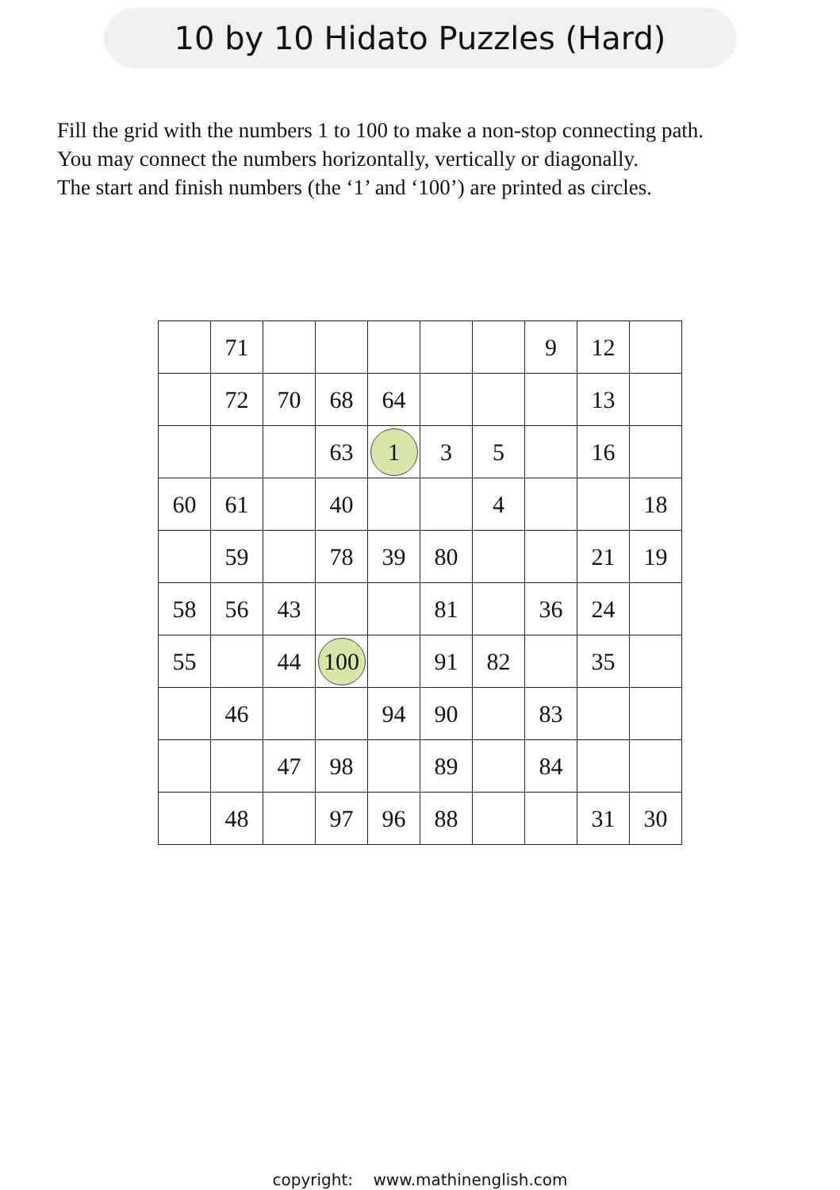10 by 10 Hidato Puzzles (Hard)
Fill the grid with the numbers 1 to 100 to make a non-stop connecting path.
You may connect the numbers horizontally, vertically or diagonally.
The start and finish numbers (the ‘1’ and ‘100’) are printed as circles.
| | 71 | | | | | | 9 | 12 | |
| | 72 | 70 | 68 | 64 | | | | 13 | |
| | | | 63 | 1 | 3 | 5 | | 16 | |
| 60 | 61 | | 40 | | | 4 | | | 18 |
| | 59 | | 78 | 39 | 80 | | | 21 | 19 |
| 58 | 56 | 43 | | | 81 | | 36 | 24 | |
| 55 | | 44 | 100 | | 91 | 82 | | 35 | |
| | 46 | | | 94 | 90 | | 83 | | |
| | | 47 | 98 | | 89 | | 84 | | |
| | 48 | | 97 | 96 | 88 | | | 31 | 30 |
copyright: www.mathinenglish.com